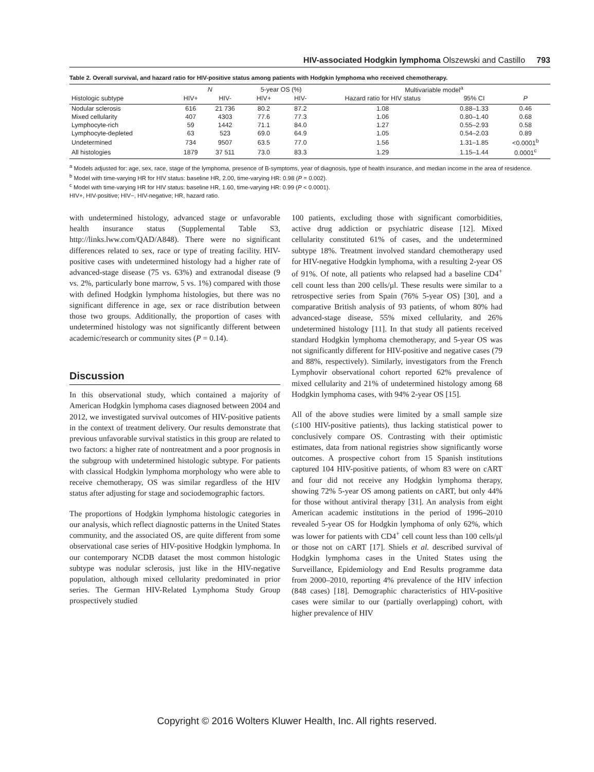HIV-associated Hodgkin lymphoma Olszewski and Castillo 793
Table 2. Overall survival, and hazard ratio for HIV-positive status among patients with Hodgkin lymphoma who received chemotherapy.
| | N | | 5-year OS (%) | | Multivariable model<sup>a</sup> | | |
| --- | --- | --- | --- | --- | --- | --- | --- |
| Histologic subtype | HIV+ | HIV- | HIV+ | HIV- | Hazard ratio for HIV status | 95% CI | P |
| Nodular sclerosis | 616 | 21 736 | 80.2 | 87.2 | 1.08 | 0.88–1.33 | 0.46 |
| Mixed cellularity | 407 | 4303 | 77.6 | 77.3 | 1.06 | 0.80–1.40 | 0.68 |
| Lymphocyte-rich | 59 | 1442 | 71.1 | 84.0 | 1.27 | 0.55–2.93 | 0.58 |
| Lymphocyte-depleted | 63 | 523 | 69.0 | 64.9 | 1.05 | 0.54–2.03 | 0.89 |
| Undetermined | 734 | 9507 | 63.5 | 77.0 | 1.56 | 1.31–1.85 | <0.0001<sup>b</sup> |
| All histologies | 1879 | 37 511 | 73.0 | 83.3 | 1.29 | 1.15–1.44 | 0.0001<sup>c</sup> |
<sup>a</sup> Models adjusted for: age, sex, race, stage of the lymphoma, presence of B-symptoms, year of diagnosis, type of health insurance, and median income in the area of residence.
<sup>b</sup> Model with time-varying HR for HIV status: baseline HR, 2.00, time-varying HR: 0.98 (P = 0.002).
<sup>c</sup> Model with time-varying HR for HIV status: baseline HR, 1.60, time-varying HR: 0.99 (P < 0.0001).
HIV+, HIV-positive; HIV−, HIV-negative; HR, hazard ratio.
with undetermined histology, advanced stage or unfavorable health insurance status (Supplemental Table S3, http://links.lww.com/QAD/A848). There were no significant differences related to sex, race or type of treating facility. HIV-positive cases with undetermined histology had a higher rate of advanced-stage disease (75 vs. 63%) and extranodal disease (9 vs. 2%, particularly bone marrow, 5 vs. 1%) compared with those with defined Hodgkin lymphoma histologies, but there was no significant difference in age, sex or race distribution between those two groups. Additionally, the proportion of cases with undetermined histology was not significantly different between academic/research or community sites (P = 0.14).
Discussion
In this observational study, which contained a majority of American Hodgkin lymphoma cases diagnosed between 2004 and 2012, we investigated survival outcomes of HIV-positive patients in the context of treatment delivery. Our results demonstrate that previous unfavorable survival statistics in this group are related to two factors: a higher rate of nontreatment and a poor prognosis in the subgroup with undetermined histologic subtype. For patients with classical Hodgkin lymphoma morphology who were able to receive chemotherapy, OS was similar regardless of the HIV status after adjusting for stage and sociodemographic factors.
The proportions of Hodgkin lymphoma histologic categories in our analysis, which reflect diagnostic patterns in the United States community, and the associated OS, are quite different from some observational case series of HIV-positive Hodgkin lymphoma. In our contemporary NCDB dataset the most common histologic subtype was nodular sclerosis, just like in the HIV-negative population, although mixed cellularity predominated in prior series. The German HIV-Related Lymphoma Study Group prospectively studied
100 patients, excluding those with significant comorbidities, active drug addiction or psychiatric disease [12]. Mixed cellularity constituted 61% of cases, and the undetermined subtype 18%. Treatment involved standard chemotherapy used for HIV-negative Hodgkin lymphoma, with a resulting 2-year OS of 91%. Of note, all patients who relapsed had a baseline CD4<sup>+</sup> cell count less than 200 cells/μl. These results were similar to a retrospective series from Spain (76% 5-year OS) [30], and a comparative British analysis of 93 patients, of whom 80% had advanced-stage disease, 55% mixed cellularity, and 26% undetermined histology [11]. In that study all patients received standard Hodgkin lymphoma chemotherapy, and 5-year OS was not significantly different for HIV-positive and negative cases (79 and 88%, respectively). Similarly, investigators from the French Lymphovir observational cohort reported 62% prevalence of mixed cellularity and 21% of undetermined histology among 68 Hodgkin lymphoma cases, with 94% 2-year OS [15].
All of the above studies were limited by a small sample size (≤100 HIV-positive patients), thus lacking statistical power to conclusively compare OS. Contrasting with their optimistic estimates, data from national registries show significantly worse outcomes. A prospective cohort from 15 Spanish institutions captured 104 HIV-positive patients, of whom 83 were on cART and four did not receive any Hodgkin lymphoma therapy, showing 72% 5-year OS among patients on cART, but only 44% for those without antiviral therapy [31]. An analysis from eight American academic institutions in the period of 1996–2010 revealed 5-year OS for Hodgkin lymphoma of only 62%, which was lower for patients with CD4<sup>+</sup> cell count less than 100 cells/μl or those not on cART [17]. Shiels et al. described survival of Hodgkin lymphoma cases in the United States using the Surveillance, Epidemiology and End Results programme data from 2000–2010, reporting 4% prevalence of the HIV infection (848 cases) [18]. Demographic characteristics of HIV-positive cases were similar to our (partially overlapping) cohort, with higher prevalence of HIV
Copyright © 2016 Wolters Kluwer Health, Inc. All rights reserved.